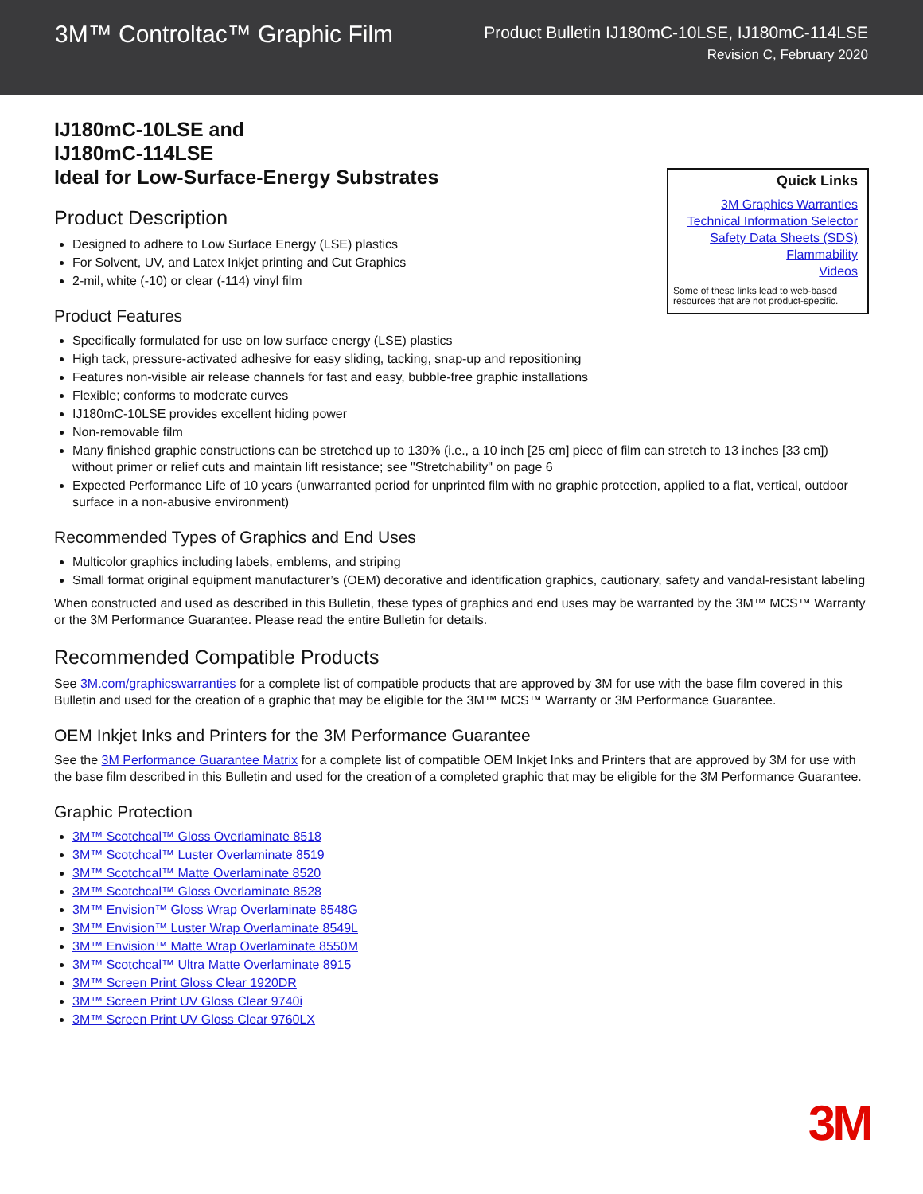3M™ Controltac™ Graphic Film
Product Bulletin IJ180mC-10LSE, IJ180mC-114LSE
Revision C, February 2020
IJ180mC-10LSE and
IJ180mC-114LSE
Ideal for Low-Surface-Energy Substrates
Quick Links
3M Graphics Warranties
Technical Information Selector
Safety Data Sheets (SDS)
Flammability
Videos
Some of these links lead to web-based resources that are not product-specific.
Product Description
Designed to adhere to Low Surface Energy (LSE) plastics
For Solvent, UV, and Latex Inkjet printing and Cut Graphics
2-mil, white (-10) or clear (-114) vinyl film
Product Features
Specifically formulated for use on low surface energy (LSE) plastics
High tack, pressure-activated adhesive for easy sliding, tacking, snap-up and repositioning
Features non-visible air release channels for fast and easy, bubble-free graphic installations
Flexible; conforms to moderate curves
IJ180mC-10LSE provides excellent hiding power
Non-removable film
Many finished graphic constructions can be stretched up to 130% (i.e., a 10 inch [25 cm] piece of film can stretch to 13 inches [33 cm]) without primer or relief cuts and maintain lift resistance; see "Stretchability" on page 6
Expected Performance Life of 10 years (unwarranted period for unprinted film with no graphic protection, applied to a flat, vertical, outdoor surface in a non-abusive environment)
Recommended Types of Graphics and End Uses
Multicolor graphics including labels, emblems, and striping
Small format original equipment manufacturer’s (OEM) decorative and identification graphics, cautionary, safety and vandal-resistant labeling
When constructed and used as described in this Bulletin, these types of graphics and end uses may be warranted by the 3M™ MCS™ Warranty or the 3M Performance Guarantee. Please read the entire Bulletin for details.
Recommended Compatible Products
See 3M.com/graphicswarranties for a complete list of compatible products that are approved by 3M for use with the base film covered in this Bulletin and used for the creation of a graphic that may be eligible for the 3M™ MCS™ Warranty or 3M Performance Guarantee.
OEM Inkjet Inks and Printers for the 3M Performance Guarantee
See the 3M Performance Guarantee Matrix for a complete list of compatible OEM Inkjet Inks and Printers that are approved by 3M for use with the base film described in this Bulletin and used for the creation of a completed graphic that may be eligible for the 3M Performance Guarantee.
Graphic Protection
3M™ Scotchcal™ Gloss Overlaminate 8518
3M™ Scotchcal™ Luster Overlaminate 8519
3M™ Scotchcal™ Matte Overlaminate 8520
3M™ Scotchcal™ Gloss Overlaminate 8528
3M™ Envision™ Gloss Wrap Overlaminate 8548G
3M™ Envision™ Luster Wrap Overlaminate 8549L
3M™ Envision™ Matte Wrap Overlaminate 8550M
3M™ Scotchcal™ Ultra Matte Overlaminate 8915
3M™ Screen Print Gloss Clear 1920DR
3M™ Screen Print UV Gloss Clear 9740i
3M™ Screen Print UV Gloss Clear 9760LX
3M